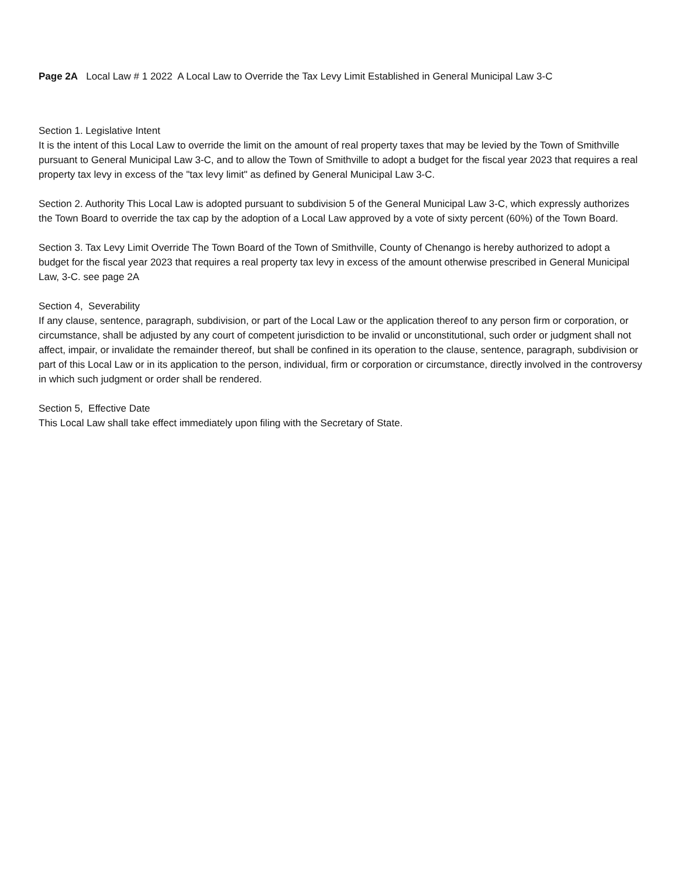Page 2A Local Law # 1 2022 A Local Law to Override the Tax Levy Limit Established in General Municipal Law 3-C
Section 1. Legislative Intent
It is the intent of this Local Law to override the limit on the amount of real property taxes that may be levied by the Town of Smithville pursuant to General Municipal Law 3-C, and to allow the Town of Smithville to adopt a budget for the fiscal year 2023 that requires a real property tax levy in excess of the "tax levy limit" as defined by General Municipal Law 3-C.
Section 2. Authority This Local Law is adopted pursuant to subdivision 5 of the General Municipal Law 3-C, which expressly authorizes the Town Board to override the tax cap by the adoption of a Local Law approved by a vote of sixty percent (60%) of the Town Board.
Section 3. Tax Levy Limit Override The Town Board of the Town of Smithville, County of Chenango is hereby authorized to adopt a budget for the fiscal year 2023 that requires a real property tax levy in excess of the amount otherwise prescribed in General Municipal Law, 3-C. see page 2A
Section 4, Severability
If any clause, sentence, paragraph, subdivision, or part of the Local Law or the application thereof to any person firm or corporation, or circumstance, shall be adjusted by any court of competent jurisdiction to be invalid or unconstitutional, such order or judgment shall not affect, impair, or invalidate the remainder thereof, but shall be confined in its operation to the clause, sentence, paragraph, subdivision or part of this Local Law or in its application to the person, individual, firm or corporation or circumstance, directly involved in the controversy in which such judgment or order shall be rendered.
Section 5, Effective Date
This Local Law shall take effect immediately upon filing with the Secretary of State.